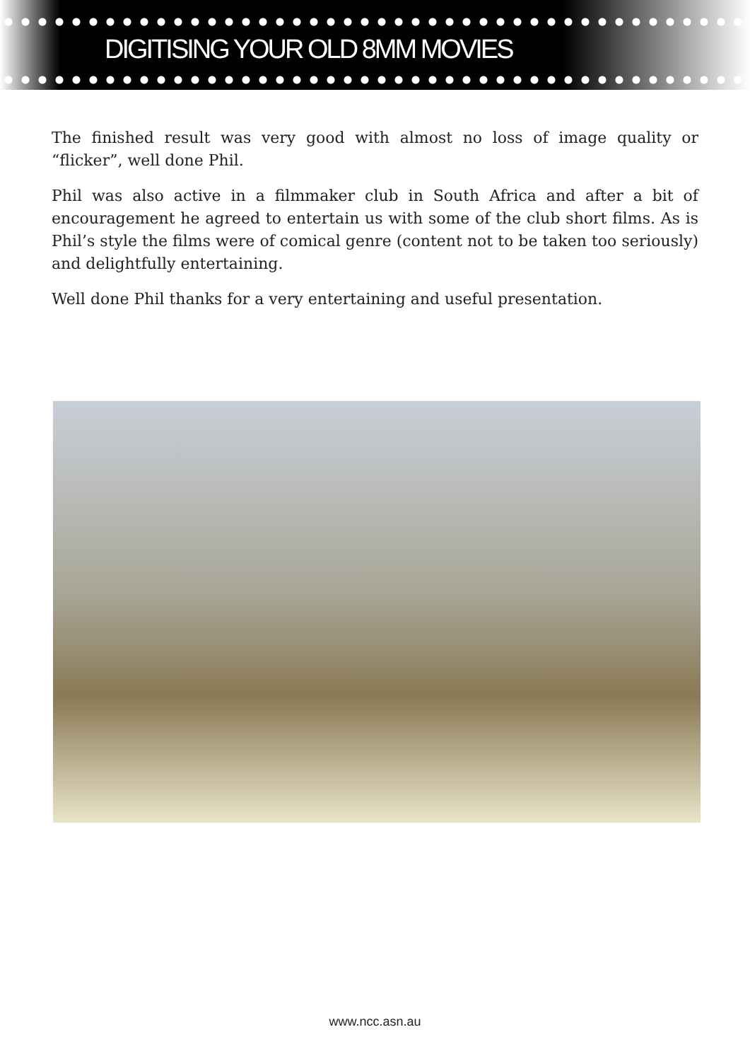DIGITISING YOUR OLD 8MM MOVIES
The finished result was very good with almost no loss of image quality or “flicker”, well done Phil.
Phil was also active in a filmmaker club in South Africa and after a bit of encouragement he agreed to entertain us with some of the club short films. As is Phil’s style the films were of comical genre (content not to be taken too seriously) and delightfully entertaining.
Well done Phil thanks for a very entertaining and useful presentation.
www.ncc.asn.au